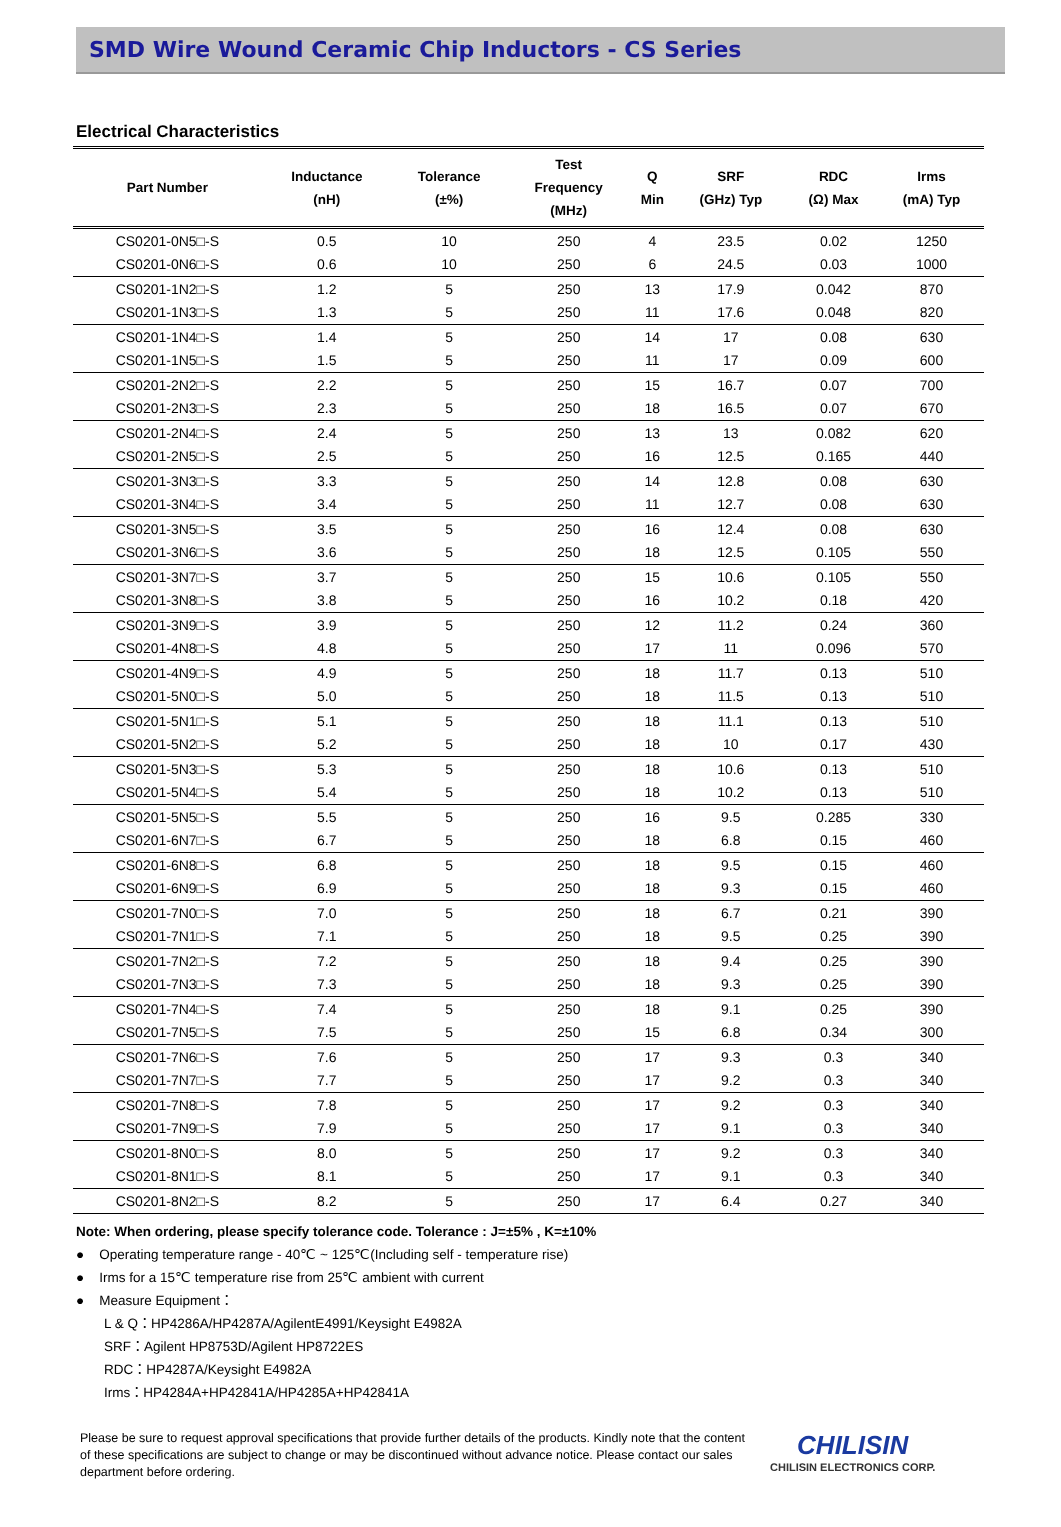SMD Wire Wound Ceramic Chip Inductors - CS Series
Electrical Characteristics
| Part Number | Inductance (nH) | Tolerance (±%) | Test Frequency (MHz) | Q Min | SRF (GHz) Typ | RDC (Ω) Max | Irms (mA) Typ |
| --- | --- | --- | --- | --- | --- | --- | --- |
| CS0201-0N5□-S | 0.5 | 10 | 250 | 4 | 23.5 | 0.02 | 1250 |
| CS0201-0N6□-S | 0.6 | 10 | 250 | 6 | 24.5 | 0.03 | 1000 |
| CS0201-1N2□-S | 1.2 | 5 | 250 | 13 | 17.9 | 0.042 | 870 |
| CS0201-1N3□-S | 1.3 | 5 | 250 | 11 | 17.6 | 0.048 | 820 |
| CS0201-1N4□-S | 1.4 | 5 | 250 | 14 | 17 | 0.08 | 630 |
| CS0201-1N5□-S | 1.5 | 5 | 250 | 11 | 17 | 0.09 | 600 |
| CS0201-2N2□-S | 2.2 | 5 | 250 | 15 | 16.7 | 0.07 | 700 |
| CS0201-2N3□-S | 2.3 | 5 | 250 | 18 | 16.5 | 0.07 | 670 |
| CS0201-2N4□-S | 2.4 | 5 | 250 | 13 | 13 | 0.082 | 620 |
| CS0201-2N5□-S | 2.5 | 5 | 250 | 16 | 12.5 | 0.165 | 440 |
| CS0201-3N3□-S | 3.3 | 5 | 250 | 14 | 12.8 | 0.08 | 630 |
| CS0201-3N4□-S | 3.4 | 5 | 250 | 11 | 12.7 | 0.08 | 630 |
| CS0201-3N5□-S | 3.5 | 5 | 250 | 16 | 12.4 | 0.08 | 630 |
| CS0201-3N6□-S | 3.6 | 5 | 250 | 18 | 12.5 | 0.105 | 550 |
| CS0201-3N7□-S | 3.7 | 5 | 250 | 15 | 10.6 | 0.105 | 550 |
| CS0201-3N8□-S | 3.8 | 5 | 250 | 16 | 10.2 | 0.18 | 420 |
| CS0201-3N9□-S | 3.9 | 5 | 250 | 12 | 11.2 | 0.24 | 360 |
| CS0201-4N8□-S | 4.8 | 5 | 250 | 17 | 11 | 0.096 | 570 |
| CS0201-4N9□-S | 4.9 | 5 | 250 | 18 | 11.7 | 0.13 | 510 |
| CS0201-5N0□-S | 5.0 | 5 | 250 | 18 | 11.5 | 0.13 | 510 |
| CS0201-5N1□-S | 5.1 | 5 | 250 | 18 | 11.1 | 0.13 | 510 |
| CS0201-5N2□-S | 5.2 | 5 | 250 | 18 | 10 | 0.17 | 430 |
| CS0201-5N3□-S | 5.3 | 5 | 250 | 18 | 10.6 | 0.13 | 510 |
| CS0201-5N4□-S | 5.4 | 5 | 250 | 18 | 10.2 | 0.13 | 510 |
| CS0201-5N5□-S | 5.5 | 5 | 250 | 16 | 9.5 | 0.285 | 330 |
| CS0201-6N7□-S | 6.7 | 5 | 250 | 18 | 6.8 | 0.15 | 460 |
| CS0201-6N8□-S | 6.8 | 5 | 250 | 18 | 9.5 | 0.15 | 460 |
| CS0201-6N9□-S | 6.9 | 5 | 250 | 18 | 9.3 | 0.15 | 460 |
| CS0201-7N0□-S | 7.0 | 5 | 250 | 18 | 6.7 | 0.21 | 390 |
| CS0201-7N1□-S | 7.1 | 5 | 250 | 18 | 9.5 | 0.25 | 390 |
| CS0201-7N2□-S | 7.2 | 5 | 250 | 18 | 9.4 | 0.25 | 390 |
| CS0201-7N3□-S | 7.3 | 5 | 250 | 18 | 9.3 | 0.25 | 390 |
| CS0201-7N4□-S | 7.4 | 5 | 250 | 18 | 9.1 | 0.25 | 390 |
| CS0201-7N5□-S | 7.5 | 5 | 250 | 15 | 6.8 | 0.34 | 300 |
| CS0201-7N6□-S | 7.6 | 5 | 250 | 17 | 9.3 | 0.3 | 340 |
| CS0201-7N7□-S | 7.7 | 5 | 250 | 17 | 9.2 | 0.3 | 340 |
| CS0201-7N8□-S | 7.8 | 5 | 250 | 17 | 9.2 | 0.3 | 340 |
| CS0201-7N9□-S | 7.9 | 5 | 250 | 17 | 9.1 | 0.3 | 340 |
| CS0201-8N0□-S | 8.0 | 5 | 250 | 17 | 9.2 | 0.3 | 340 |
| CS0201-8N1□-S | 8.1 | 5 | 250 | 17 | 9.1 | 0.3 | 340 |
| CS0201-8N2□-S | 8.2 | 5 | 250 | 17 | 6.4 | 0.27 | 340 |
Note: When ordering, please specify tolerance code. Tolerance : J=±5% , K=±10%
● Operating temperature range - 40℃ ~ 125℃(Including self - temperature rise)
● Irms for a 15℃ temperature rise from 25℃ ambient with current
● Measure Equipment：
L & Q：HP4286A/HP4287A/AgilentE4991/Keysight E4982A
SRF：Agilent HP8753D/Agilent HP8722ES
RDC：HP4287A/Keysight E4982A
Irms：HP4284A+HP42841A/HP4285A+HP42841A
Please be sure to request approval specifications that provide further details of the products. Kindly note that the content of these specifications are subject to change or may be discontinued without advance notice. Please contact our sales department before ordering.
CHILISIN
CHILISIN ELECTRONICS CORP.